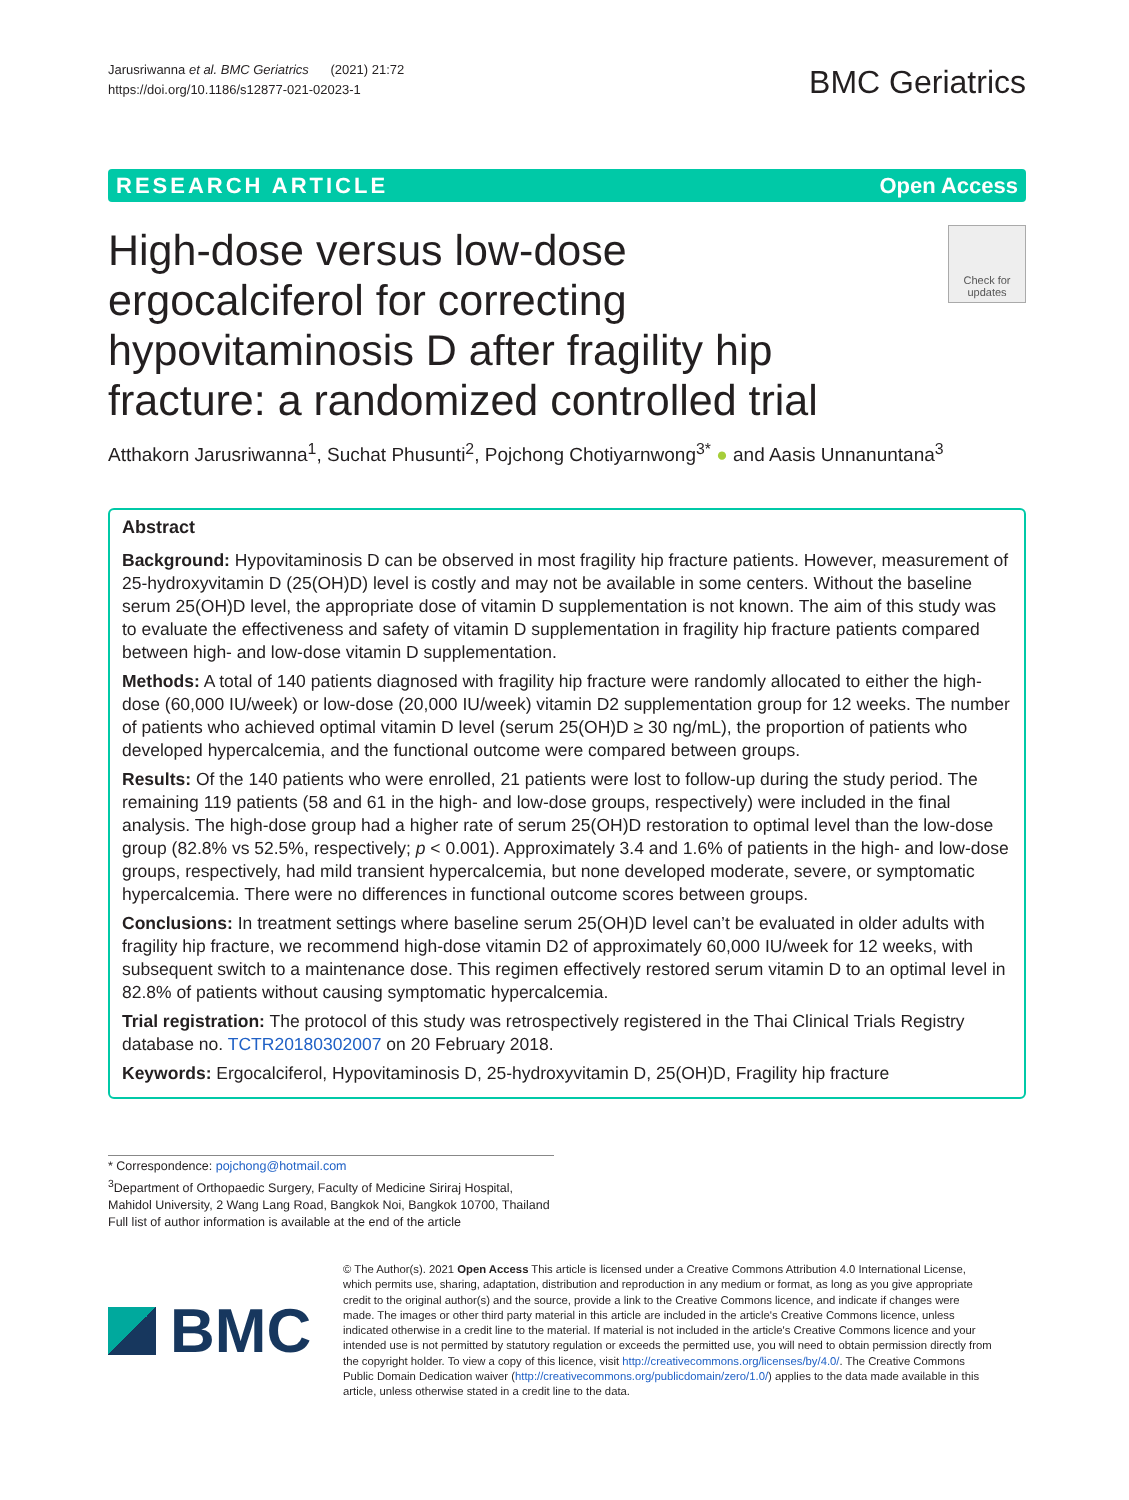Jarusriwanna et al. BMC Geriatrics (2021) 21:72
https://doi.org/10.1186/s12877-021-02023-1
BMC Geriatrics
RESEARCH ARTICLE Open Access
High-dose versus low-dose ergocalciferol for correcting hypovitaminosis D after fragility hip fracture: a randomized controlled trial
Check for updates
Atthakorn Jarusriwanna<sup>1</sup>, Suchat Phusunti<sup>2</sup>, Pojchong Chotiyarnwong<sup>3*</sup> ● and Aasis Unnanuntana<sup>3</sup>
Abstract
Background: Hypovitaminosis D can be observed in most fragility hip fracture patients. However, measurement of 25-hydroxyvitamin D (25(OH)D) level is costly and may not be available in some centers. Without the baseline serum 25(OH)D level, the appropriate dose of vitamin D supplementation is not known. The aim of this study was to evaluate the effectiveness and safety of vitamin D supplementation in fragility hip fracture patients compared between high- and low-dose vitamin D supplementation.
Methods: A total of 140 patients diagnosed with fragility hip fracture were randomly allocated to either the high-dose (60,000 IU/week) or low-dose (20,000 IU/week) vitamin D2 supplementation group for 12 weeks. The number of patients who achieved optimal vitamin D level (serum 25(OH)D ≥ 30 ng/mL), the proportion of patients who developed hypercalcemia, and the functional outcome were compared between groups.
Results: Of the 140 patients who were enrolled, 21 patients were lost to follow-up during the study period. The remaining 119 patients (58 and 61 in the high- and low-dose groups, respectively) were included in the final analysis. The high-dose group had a higher rate of serum 25(OH)D restoration to optimal level than the low-dose group (82.8% vs 52.5%, respectively; p < 0.001). Approximately 3.4 and 1.6% of patients in the high- and low-dose groups, respectively, had mild transient hypercalcemia, but none developed moderate, severe, or symptomatic hypercalcemia. There were no differences in functional outcome scores between groups.
Conclusions: In treatment settings where baseline serum 25(OH)D level can’t be evaluated in older adults with fragility hip fracture, we recommend high-dose vitamin D2 of approximately 60,000 IU/week for 12 weeks, with subsequent switch to a maintenance dose. This regimen effectively restored serum vitamin D to an optimal level in 82.8% of patients without causing symptomatic hypercalcemia.
Trial registration: The protocol of this study was retrospectively registered in the Thai Clinical Trials Registry database no. TCTR20180302007 on 20 February 2018.
Keywords: Ergocalciferol, Hypovitaminosis D, 25-hydroxyvitamin D, 25(OH)D, Fragility hip fracture
* Correspondence: pojchong@hotmail.com
<sup>3</sup> Department of Orthopaedic Surgery, Faculty of Medicine Siriraj Hospital, Mahidol University, 2 Wang Lang Road, Bangkok Noi, Bangkok 10700, Thailand
Full list of author information is available at the end of the article
BMC
© The Author(s). 2021 Open Access This article is licensed under a Creative Commons Attribution 4.0 International License, which permits use, sharing, adaptation, distribution and reproduction in any medium or format, as long as you give appropriate credit to the original author(s) and the source, provide a link to the Creative Commons licence, and indicate if changes were made. The images or other third party material in this article are included in the article's Creative Commons licence, unless indicated otherwise in a credit line to the material. If material is not included in the article's Creative Commons licence and your intended use is not permitted by statutory regulation or exceeds the permitted use, you will need to obtain permission directly from the copyright holder. To view a copy of this licence, visit http://creativecommons.org/licenses/by/4.0/. The Creative Commons Public Domain Dedication waiver (http://creativecommons.org/publicdomain/zero/1.0/) applies to the data made available in this article, unless otherwise stated in a credit line to the data.